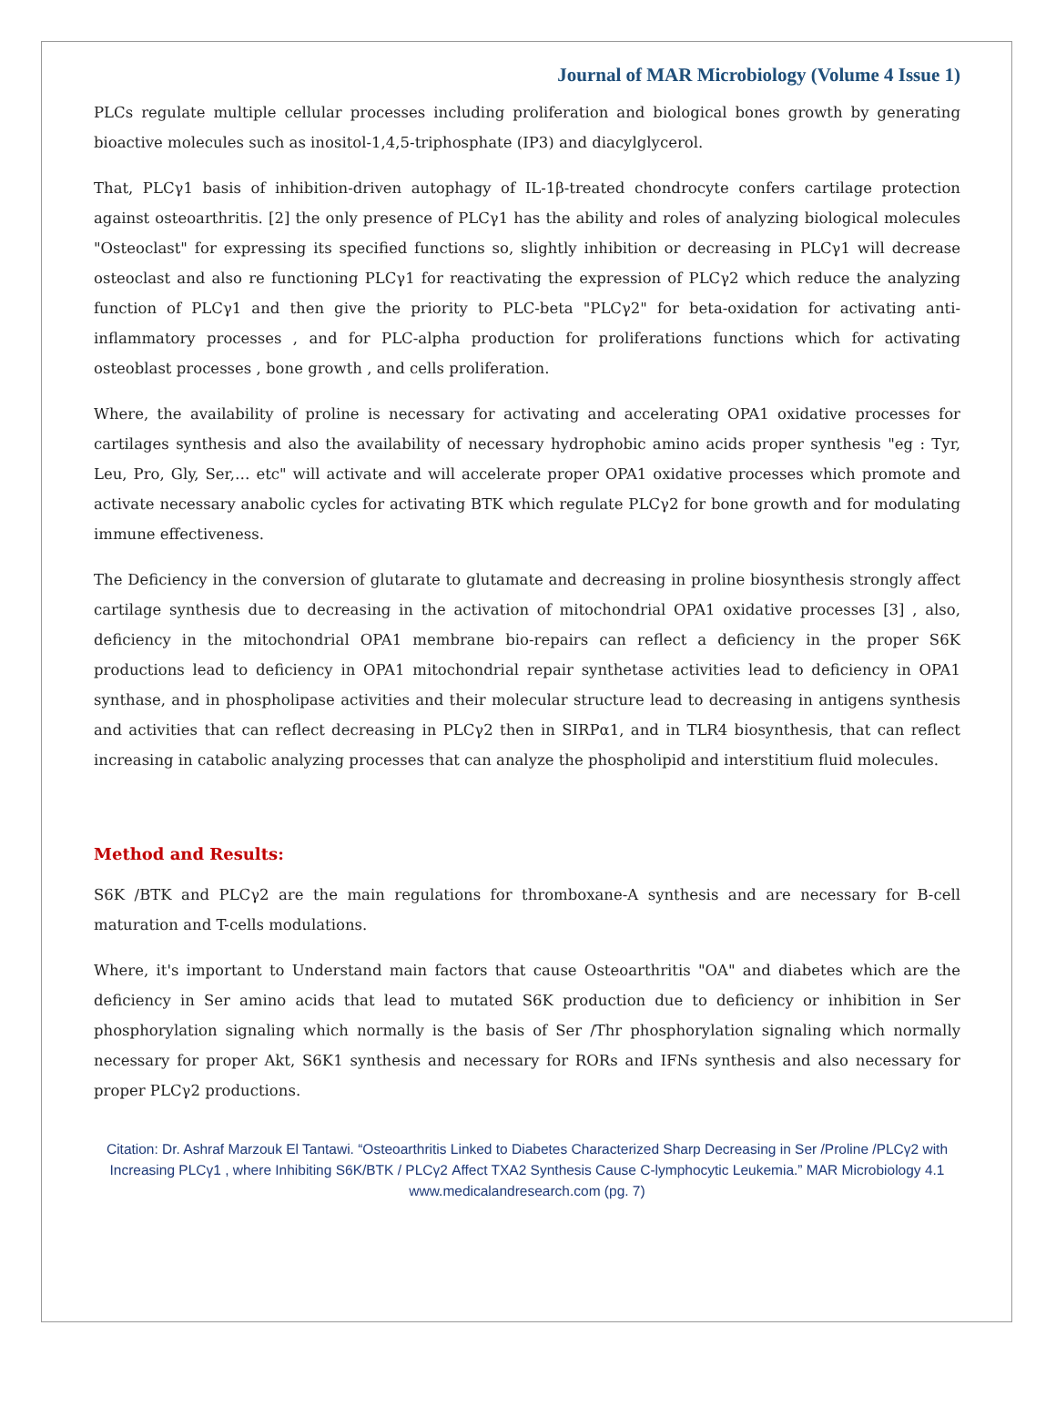Journal of MAR Microbiology (Volume 4 Issue 1)
PLCs regulate multiple cellular processes including proliferation and biological bones growth by generating bioactive molecules such as inositol-1,4,5-triphosphate (IP3) and diacylglycerol.
That, PLCγ1 basis of inhibition-driven autophagy of IL-1β-treated chondrocyte confers cartilage protection against osteoarthritis. [2] the only presence of PLCγ1 has the ability and roles of analyzing biological molecules "Osteoclast" for expressing its specified functions so, slightly inhibition or decreasing in PLCγ1 will decrease osteoclast and also re functioning PLCγ1 for reactivating the expression of PLCγ2 which reduce the analyzing function of PLCγ1 and then give the priority to PLC-beta "PLCγ2" for beta-oxidation for activating anti-inflammatory processes , and for PLC-alpha production for proliferations functions which for activating osteoblast processes , bone growth , and cells proliferation.
Where, the availability of proline is necessary for activating and accelerating OPA1 oxidative processes for cartilages synthesis and also the availability of necessary hydrophobic amino acids proper synthesis "eg : Tyr, Leu, Pro, Gly, Ser,… etc" will activate and will accelerate proper OPA1 oxidative processes which promote and activate necessary anabolic cycles for activating BTK which regulate PLCγ2 for bone growth and for modulating immune effectiveness.
The Deficiency in the conversion of glutarate to glutamate and decreasing in proline biosynthesis strongly affect cartilage synthesis due to decreasing in the activation of mitochondrial OPA1 oxidative processes [3] , also, deficiency in the mitochondrial OPA1 membrane bio-repairs can reflect a deficiency in the proper S6K productions lead to deficiency in OPA1 mitochondrial repair synthetase activities lead to deficiency in OPA1 synthase, and in phospholipase activities and their molecular structure lead to decreasing in antigens synthesis and activities that can reflect decreasing in PLCγ2 then in SIRPα1, and in TLR4 biosynthesis, that can reflect increasing in catabolic analyzing processes that can analyze the phospholipid and interstitium fluid molecules.
Method and Results:
S6K /BTK and PLCγ2 are the main regulations for thromboxane-A synthesis and are necessary for B-cell maturation and T-cells modulations.
Where, it's important to Understand main factors that cause Osteoarthritis "OA" and diabetes which are the deficiency in Ser amino acids that lead to mutated S6K production due to deficiency or inhibition in Ser phosphorylation signaling which normally is the basis of Ser /Thr phosphorylation signaling which normally necessary for proper Akt, S6K1 synthesis and necessary for RORs and IFNs synthesis and also necessary for proper PLCγ2 productions.
Citation: Dr. Ashraf Marzouk El Tantawi. “Osteoarthritis Linked to Diabetes Characterized Sharp Decreasing in Ser /Proline /PLCγ2 with Increasing PLCγ1 , where Inhibiting S6K/BTK / PLCγ2 Affect TXA2 Synthesis Cause C-lymphocytic Leukemia.” MAR Microbiology 4.1
www.medicalandresearch.com (pg. 7)